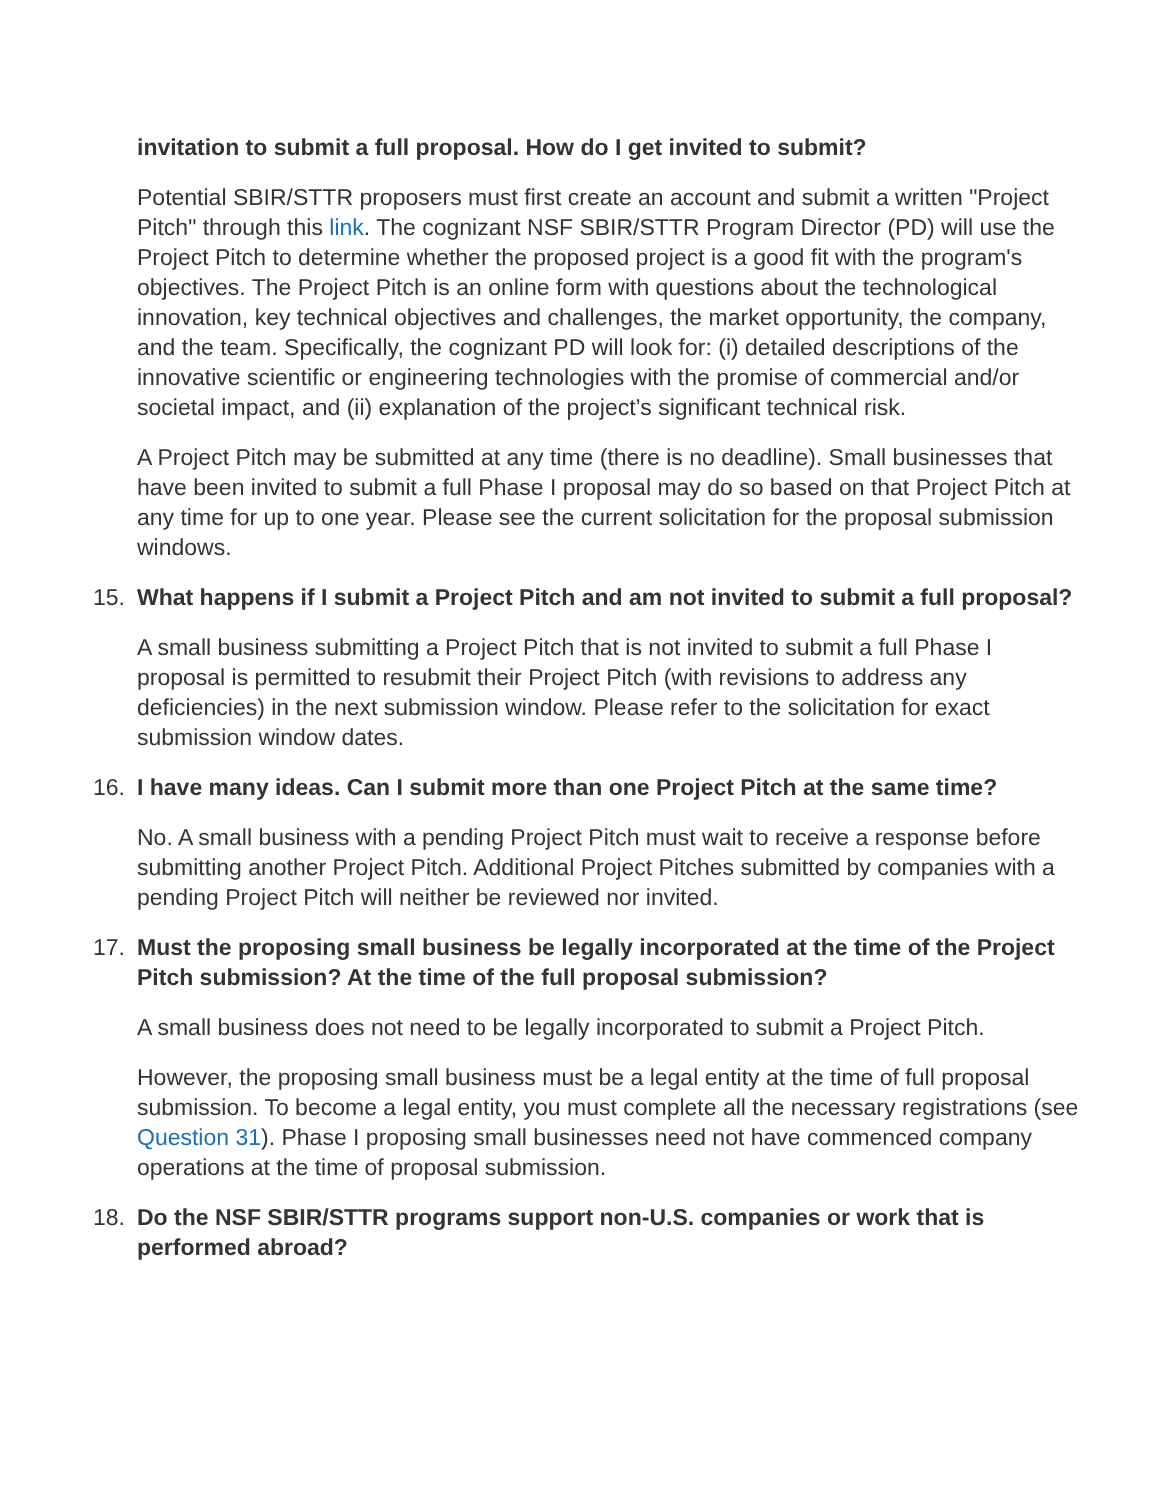invitation to submit a full proposal. How do I get invited to submit?
Potential SBIR/STTR proposers must first create an account and submit a written "Project Pitch" through this link. The cognizant NSF SBIR/STTR Program Director (PD) will use the Project Pitch to determine whether the proposed project is a good fit with the program's objectives. The Project Pitch is an online form with questions about the technological innovation, key technical objectives and challenges, the market opportunity, the company, and the team. Specifically, the cognizant PD will look for: (i) detailed descriptions of the innovative scientific or engineering technologies with the promise of commercial and/or societal impact, and (ii) explanation of the project’s significant technical risk.
A Project Pitch may be submitted at any time (there is no deadline). Small businesses that have been invited to submit a full Phase I proposal may do so based on that Project Pitch at any time for up to one year. Please see the current solicitation for the proposal submission windows.
15. What happens if I submit a Project Pitch and am not invited to submit a full proposal?
A small business submitting a Project Pitch that is not invited to submit a full Phase I proposal is permitted to resubmit their Project Pitch (with revisions to address any deficiencies) in the next submission window. Please refer to the solicitation for exact submission window dates.
16. I have many ideas. Can I submit more than one Project Pitch at the same time?
No. A small business with a pending Project Pitch must wait to receive a response before submitting another Project Pitch. Additional Project Pitches submitted by companies with a pending Project Pitch will neither be reviewed nor invited.
17. Must the proposing small business be legally incorporated at the time of the Project Pitch submission? At the time of the full proposal submission?
A small business does not need to be legally incorporated to submit a Project Pitch.
However, the proposing small business must be a legal entity at the time of full proposal submission. To become a legal entity, you must complete all the necessary registrations (see Question 31). Phase I proposing small businesses need not have commenced company operations at the time of proposal submission.
18. Do the NSF SBIR/STTR programs support non-U.S. companies or work that is performed abroad?